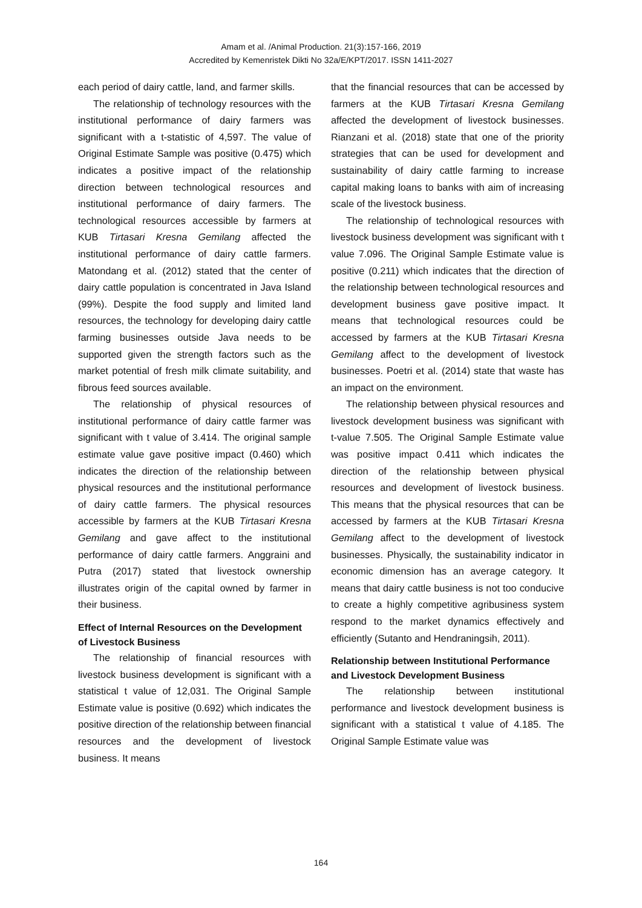Amam et al. /Animal Production. 21(3):157-166, 2019
Accredited by Kemenristek Dikti No 32a/E/KPT/2017. ISSN 1411-2027
each period of dairy cattle, land, and farmer skills.
The relationship of technology resources with the institutional performance of dairy farmers was significant with a t-statistic of 4,597. The value of Original Estimate Sample was positive (0.475) which indicates a positive impact of the relationship direction between technological resources and institutional performance of dairy farmers. The technological resources accessible by farmers at KUB Tirtasari Kresna Gemilang affected the institutional performance of dairy cattle farmers. Matondang et al. (2012) stated that the center of dairy cattle population is concentrated in Java Island (99%). Despite the food supply and limited land resources, the technology for developing dairy cattle farming businesses outside Java needs to be supported given the strength factors such as the market potential of fresh milk climate suitability, and fibrous feed sources available.
The relationship of physical resources of institutional performance of dairy cattle farmer was significant with t value of 3.414. The original sample estimate value gave positive impact (0.460) which indicates the direction of the relationship between physical resources and the institutional performance of dairy cattle farmers. The physical resources accessible by farmers at the KUB Tirtasari Kresna Gemilang and gave affect to the institutional performance of dairy cattle farmers. Anggraini and Putra (2017) stated that livestock ownership illustrates origin of the capital owned by farmer in their business.
Effect of Internal Resources on the Development of Livestock Business
The relationship of financial resources with livestock business development is significant with a statistical t value of 12,031. The Original Sample Estimate value is positive (0.692) which indicates the positive direction of the relationship between financial resources and the development of livestock business. It means
that the financial resources that can be accessed by farmers at the KUB Tirtasari Kresna Gemilang affected the development of livestock businesses. Rianzani et al. (2018) state that one of the priority strategies that can be used for development and sustainability of dairy cattle farming to increase capital making loans to banks with aim of increasing scale of the livestock business.
The relationship of technological resources with livestock business development was significant with t value 7.096. The Original Sample Estimate value is positive (0.211) which indicates that the direction of the relationship between technological resources and development business gave positive impact. It means that technological resources could be accessed by farmers at the KUB Tirtasari Kresna Gemilang affect to the development of livestock businesses. Poetri et al. (2014) state that waste has an impact on the environment.
The relationship between physical resources and livestock development business was significant with t-value 7.505. The Original Sample Estimate value was positive impact 0.411 which indicates the direction of the relationship between physical resources and development of livestock business. This means that the physical resources that can be accessed by farmers at the KUB Tirtasari Kresna Gemilang affect to the development of livestock businesses. Physically, the sustainability indicator in economic dimension has an average category. It means that dairy cattle business is not too conducive to create a highly competitive agribusiness system respond to the market dynamics effectively and efficiently (Sutanto and Hendraningsih, 2011).
Relationship between Institutional Performance and Livestock Development Business
The relationship between institutional performance and livestock development business is significant with a statistical t value of 4.185. The Original Sample Estimate value was
164